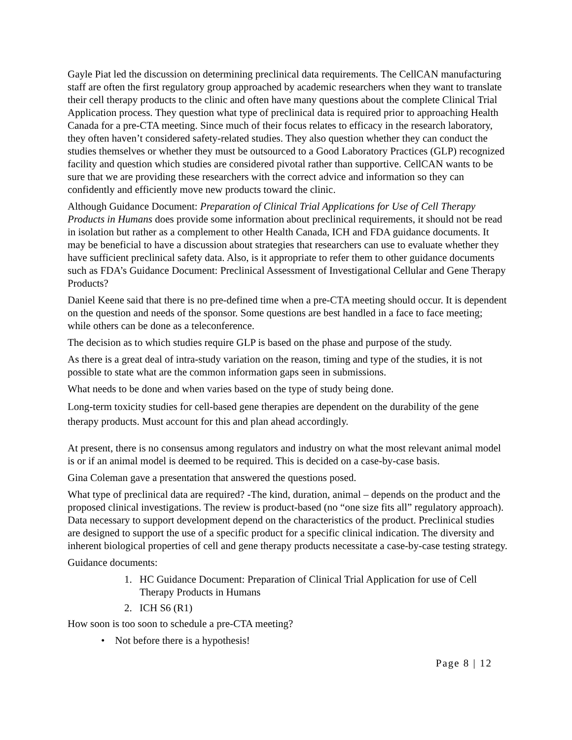Gayle Piat led the discussion on determining preclinical data requirements. The CellCAN manufacturing staff are often the first regulatory group approached by academic researchers when they want to translate their cell therapy products to the clinic and often have many questions about the complete Clinical Trial Application process. They question what type of preclinical data is required prior to approaching Health Canada for a pre-CTA meeting. Since much of their focus relates to efficacy in the research laboratory, they often haven’t considered safety-related studies. They also question whether they can conduct the studies themselves or whether they must be outsourced to a Good Laboratory Practices (GLP) recognized facility and question which studies are considered pivotal rather than supportive. CellCAN wants to be sure that we are providing these researchers with the correct advice and information so they can confidently and efficiently move new products toward the clinic.
Although Guidance Document: Preparation of Clinical Trial Applications for Use of Cell Therapy Products in Humans does provide some information about preclinical requirements, it should not be read in isolation but rather as a complement to other Health Canada, ICH and FDA guidance documents. It may be beneficial to have a discussion about strategies that researchers can use to evaluate whether they have sufficient preclinical safety data. Also, is it appropriate to refer them to other guidance documents such as FDA’s Guidance Document: Preclinical Assessment of Investigational Cellular and Gene Therapy Products?
Daniel Keene said that there is no pre-defined time when a pre-CTA meeting should occur. It is dependent on the question and needs of the sponsor. Some questions are best handled in a face to face meeting; while others can be done as a teleconference.
The decision as to which studies require GLP is based on the phase and purpose of the study.
As there is a great deal of intra-study variation on the reason, timing and type of the studies, it is not possible to state what are the common information gaps seen in submissions.
What needs to be done and when varies based on the type of study being done.
Long-term toxicity studies for cell-based gene therapies are dependent on the durability of the gene therapy products. Must account for this and plan ahead accordingly.
At present, there is no consensus among regulators and industry on what the most relevant animal model is or if an animal model is deemed to be required. This is decided on a case-by-case basis.
Gina Coleman gave a presentation that answered the questions posed.
What type of preclinical data are required? -The kind, duration, animal – depends on the product and the proposed clinical investigations. The review is product-based (no “one size fits all” regulatory approach). Data necessary to support development depend on the characteristics of the product. Preclinical studies are designed to support the use of a specific product for a specific clinical indication. The diversity and inherent biological properties of cell and gene therapy products necessitate a case-by-case testing strategy.
Guidance documents:
1. HC Guidance Document: Preparation of Clinical Trial Application for use of Cell Therapy Products in Humans
2. ICH S6 (R1)
How soon is too soon to schedule a pre-CTA meeting?
• Not before there is a hypothesis!
Page 8 | 12